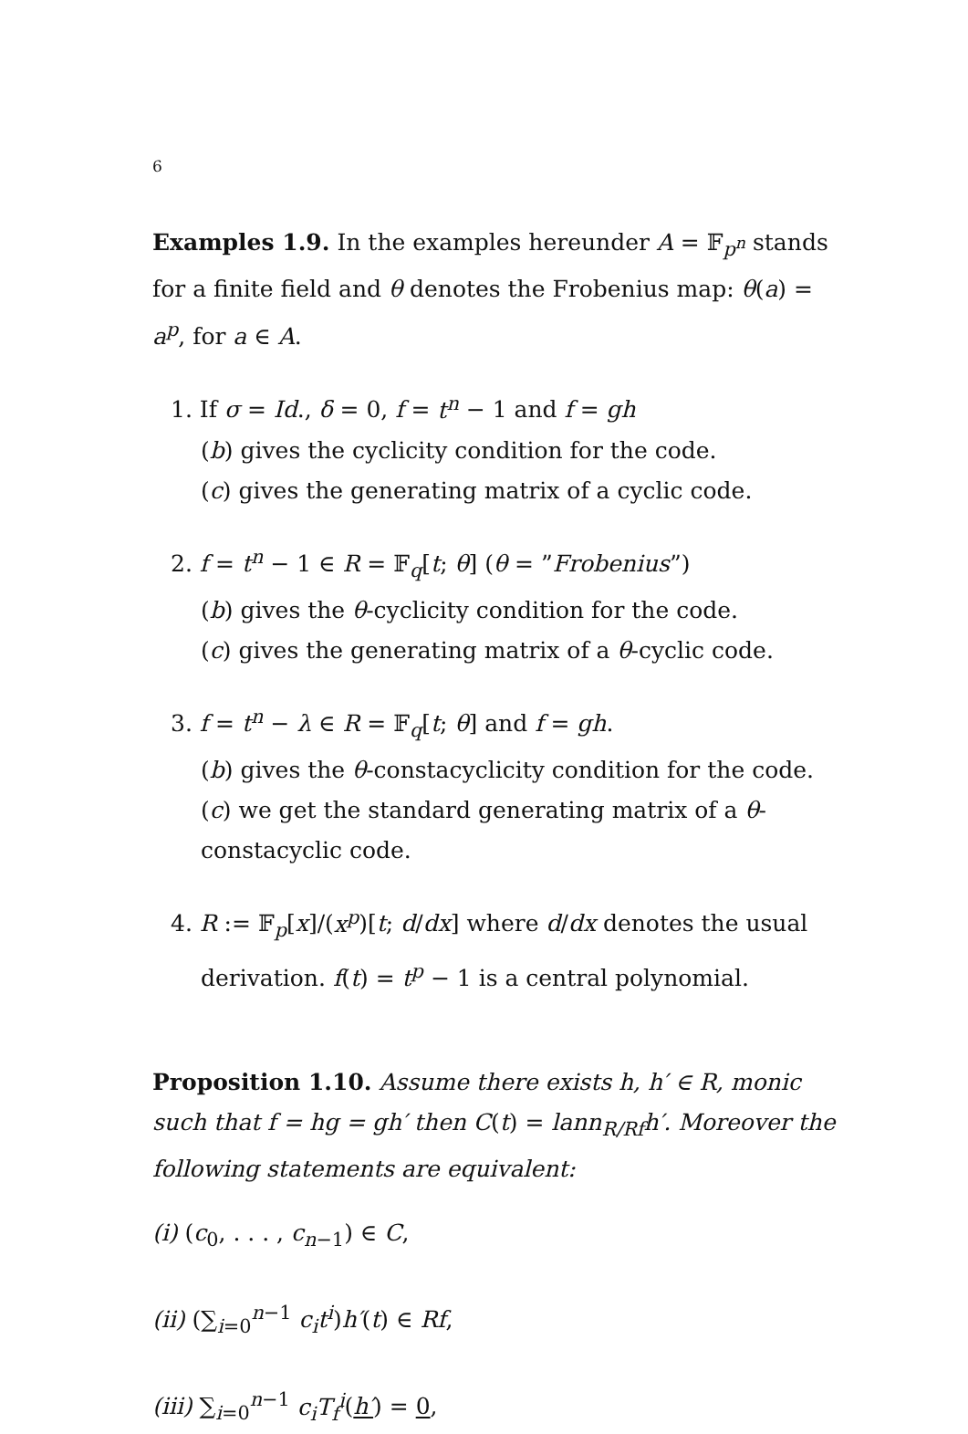6
Examples 1.9. In the examples hereunder A = 𝔽<sub>p<sup>n</sup></sub> stands for a finite field and θ denotes the Frobenius map: θ(a) = a<sup>p</sup>, for a ∈ A.
1. If σ = Id., δ = 0, f = t<sup>n</sup> − 1 and f = gh
(b) gives the cyclicity condition for the code.
(c) gives the generating matrix of a cyclic code.
2. f = t<sup>n</sup> − 1 ∈ R = 𝔽<sub>q</sub>[t; θ] (θ = ”Frobenius”)
(b) gives the θ-cyclicity condition for the code.
(c) gives the generating matrix of a θ-cyclic code.
3. f = t<sup>n</sup> − λ ∈ R = 𝔽<sub>q</sub>[t; θ] and f = gh.
(b) gives the θ-constacyclicity condition for the code.
(c) we get the standard generating matrix of a θ-constacyclic code.
4. R := 𝔽<sub>p</sub>[x]/(x<sup>p</sup>)[t; d/dx] where d/dx denotes the usual derivation. f(t) = t<sup>p</sup> − 1 is a central polynomial.
Proposition 1.10. Assume there exists h, h′ ∈ R, monic such that f = hg = gh′ then C(t) = lann<sub>R/Rf</sub>h′. Moreover the following statements are equivalent:
(i) (c<sub>0</sub>, . . . , c<sub>n−1</sub>) ∈ C,
(ii) (∑<sub>i=0</sub><sup>n−1</sup> c<sub>i</sub>t<sup>i</sup>)h′(t) ∈ Rf,
(iii) ∑<sub>i=0</sub><sup>n−1</sup> c<sub>i</sub>T<sub>f</sub><sup>i</sup>(h′) = 0,